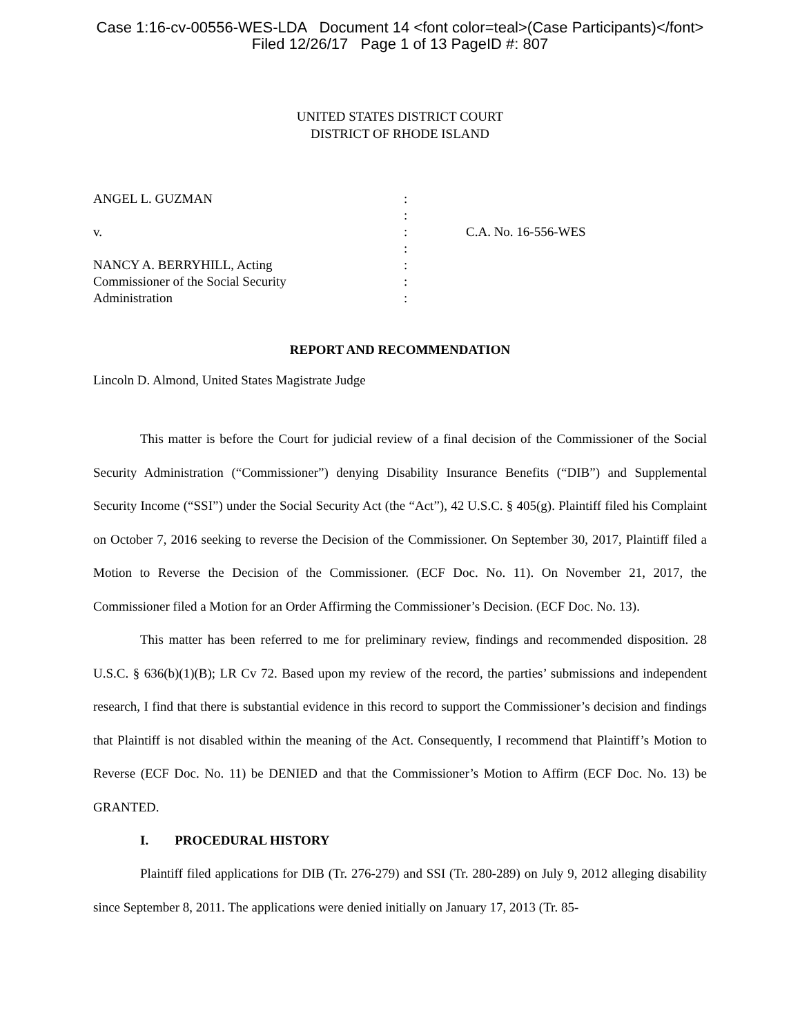Case 1:16-cv-00556-WES-LDA Document 14 <font color=teal>(Case Participants)</font>
Filed 12/26/17 Page 1 of 13 PageID #: 807
UNITED STATES DISTRICT COURT
DISTRICT OF RHODE ISLAND
ANGEL L. GUZMAN
v.
NANCY A. BERRYHILL, Acting
Commissioner of the Social Security
Administration
:
:
:
:
:
:
:
C.A. No. 16-556-WES
REPORT AND RECOMMENDATION
Lincoln D. Almond, United States Magistrate Judge
This matter is before the Court for judicial review of a final decision of the Commissioner of the Social Security Administration (“Commissioner”) denying Disability Insurance Benefits (“DIB”) and Supplemental Security Income (“SSI”) under the Social Security Act (the “Act”), 42 U.S.C. § 405(g). Plaintiff filed his Complaint on October 7, 2016 seeking to reverse the Decision of the Commissioner. On September 30, 2017, Plaintiff filed a Motion to Reverse the Decision of the Commissioner. (ECF Doc. No. 11). On November 21, 2017, the Commissioner filed a Motion for an Order Affirming the Commissioner’s Decision. (ECF Doc. No. 13).
This matter has been referred to me for preliminary review, findings and recommended disposition. 28 U.S.C. § 636(b)(1)(B); LR Cv 72. Based upon my review of the record, the parties’ submissions and independent research, I find that there is substantial evidence in this record to support the Commissioner’s decision and findings that Plaintiff is not disabled within the meaning of the Act. Consequently, I recommend that Plaintiff’s Motion to Reverse (ECF Doc. No. 11) be DENIED and that the Commissioner’s Motion to Affirm (ECF Doc. No. 13) be GRANTED.
I. PROCEDURAL HISTORY
Plaintiff filed applications for DIB (Tr. 276-279) and SSI (Tr. 280-289) on July 9, 2012 alleging disability since September 8, 2011. The applications were denied initially on January 17, 2013 (Tr. 85-